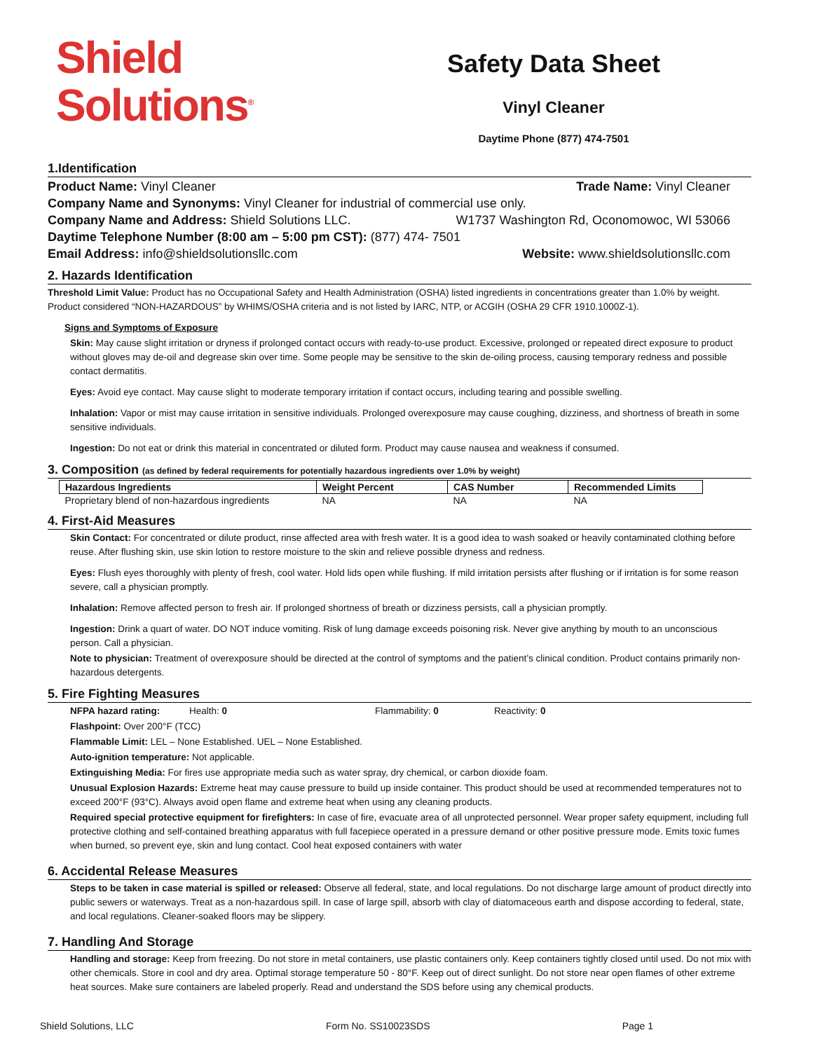Shield
Solutions<sup>®</sup>
Safety Data Sheet
Vinyl Cleaner
Daytime Phone (877) 474-7501
1.Identification
Product Name: Vinyl Cleaner Trade Name: Vinyl Cleaner
Company Name and Synonyms: Vinyl Cleaner for industrial of commercial use only.
Company Name and Address: Shield Solutions LLC. W1737 Washington Rd, Oconomowoc, WI 53066
Daytime Telephone Number (8:00 am – 5:00 pm CST): (877) 474- 7501
Email Address: info@shieldsolutionsllc.com Website: www.shieldsolutionsllc.com
2. Hazards Identification
Threshold Limit Value: Product has no Occupational Safety and Health Administration (OSHA) listed ingredients in concentrations greater than 1.0% by weight. Product considered “NON-HAZARDOUS” by WHIMS/OSHA criteria and is not listed by IARC, NTP, or ACGIH (OSHA 29 CFR 1910.1000Z-1).
Signs and Symptoms of Exposure
Skin: May cause slight irritation or dryness if prolonged contact occurs with ready-to-use product. Excessive, prolonged or repeated direct exposure to product without gloves may de-oil and degrease skin over time. Some people may be sensitive to the skin de-oiling process, causing temporary redness and possible contact dermatitis.
Eyes: Avoid eye contact. May cause slight to moderate temporary irritation if contact occurs, including tearing and possible swelling.
Inhalation: Vapor or mist may cause irritation in sensitive individuals. Prolonged overexposure may cause coughing, dizziness, and shortness of breath in some sensitive individuals.
Ingestion: Do not eat or drink this material in concentrated or diluted form. Product may cause nausea and weakness if consumed.
3. Composition (as defined by federal requirements for potentially hazardous ingredients over 1.0% by weight)
| Hazardous Ingredients | Weight Percent | CAS Number | Recommended Limits |
| --- | --- | --- | --- |
| Proprietary blend of non-hazardous ingredients | NA | NA | NA |
4. First-Aid Measures
Skin Contact: For concentrated or dilute product, rinse affected area with fresh water. It is a good idea to wash soaked or heavily contaminated clothing before reuse. After flushing skin, use skin lotion to restore moisture to the skin and relieve possible dryness and redness.
Eyes: Flush eyes thoroughly with plenty of fresh, cool water. Hold lids open while flushing. If mild irritation persists after flushing or if irritation is for some reason severe, call a physician promptly.
Inhalation: Remove affected person to fresh air. If prolonged shortness of breath or dizziness persists, call a physician promptly.
Ingestion: Drink a quart of water. DO NOT induce vomiting. Risk of lung damage exceeds poisoning risk. Never give anything by mouth to an unconscious person. Call a physician.
Note to physician: Treatment of overexposure should be directed at the control of symptoms and the patient’s clinical condition. Product contains primarily non-hazardous detergents.
5. Fire Fighting Measures
NFPA hazard rating: Health: 0 Flammability: 0 Reactivity: 0
Flashpoint: Over 200°F (TCC)
Flammable Limit: LEL – None Established. UEL – None Established.
Auto-ignition temperature: Not applicable.
Extinguishing Media: For fires use appropriate media such as water spray, dry chemical, or carbon dioxide foam.
Unusual Explosion Hazards: Extreme heat may cause pressure to build up inside container. This product should be used at recommended temperatures not to exceed 200°F (93°C). Always avoid open flame and extreme heat when using any cleaning products.
Required special protective equipment for firefighters: In case of fire, evacuate area of all unprotected personnel. Wear proper safety equipment, including full protective clothing and self-contained breathing apparatus with full facepiece operated in a pressure demand or other positive pressure mode. Emits toxic fumes when burned, so prevent eye, skin and lung contact. Cool heat exposed containers with water
6. Accidental Release Measures
Steps to be taken in case material is spilled or released: Observe all federal, state, and local regulations. Do not discharge large amount of product directly into public sewers or waterways. Treat as a non-hazardous spill. In case of large spill, absorb with clay of diatomaceous earth and dispose according to federal, state, and local regulations. Cleaner-soaked floors may be slippery.
7. Handling And Storage
Handling and storage: Keep from freezing. Do not store in metal containers, use plastic containers only. Keep containers tightly closed until used. Do not mix with other chemicals. Store in cool and dry area. Optimal storage temperature 50 - 80°F. Keep out of direct sunlight. Do not store near open flames of other extreme heat sources. Make sure containers are labeled properly. Read and understand the SDS before using any chemical products.
Shield Solutions, LLC Form No. SS10023SDS Page 1